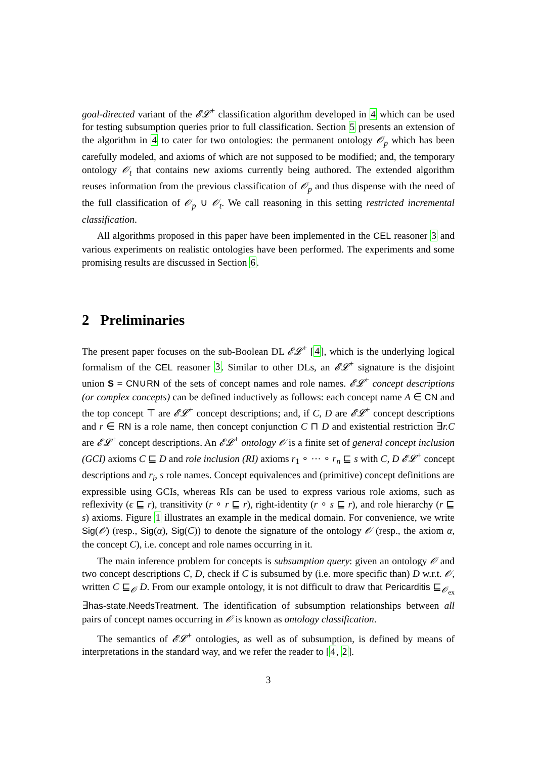goal-directed variant of the 𝓔𝓛<sup>+</sup> classification algorithm developed in 4 which can be used for testing subsumption queries prior to full classification. Section 5 presents an extension of the algorithm in 4 to cater for two ontologies: the permanent ontology 𝒪<sub>p</sub> which has been carefully modeled, and axioms of which are not supposed to be modified; and, the temporary ontology 𝒪<sub>t</sub> that contains new axioms currently being authored. The extended algorithm reuses information from the previous classification of 𝒪<sub>p</sub> and thus dispense with the need of the full classification of 𝒪<sub>p</sub> ∪ 𝒪<sub>t</sub>. We call reasoning in this setting restricted incremental classification.
All algorithms proposed in this paper have been implemented in the CEL reasoner 3 and various experiments on realistic ontologies have been performed. The experiments and some promising results are discussed in Section 6.
2 Preliminaries
The present paper focuses on the sub-Boolean DL 𝓔𝓛<sup>+</sup> [4], which is the underlying logical formalism of the CEL reasoner 3. Similar to other DLs, an 𝓔𝓛<sup>+</sup> signature is the disjoint union S = CN∪RN of the sets of concept names and role names. 𝓔𝓛<sup>+</sup> concept descriptions (or complex concepts) can be defined inductively as follows: each concept name A ∈ CN and the top concept ⊤ are 𝓔𝓛<sup>+</sup> concept descriptions; and, if C, D are 𝓔𝓛<sup>+</sup> concept descriptions and r ∈ RN is a role name, then concept conjunction C ⊓ D and existential restriction ∃r.C are 𝓔𝓛<sup>+</sup> concept descriptions. An 𝓔𝓛<sup>+</sup> ontology 𝒪 is a finite set of general concept inclusion (GCI) axioms C ⊑ D and role inclusion (RI) axioms r<sub>1</sub> ∘ ··· ∘ r<sub>n</sub> ⊑ s with C, D 𝓔𝓛<sup>+</sup> concept descriptions and r<sub>i</sub>, s role names. Concept equivalences and (primitive) concept definitions are expressible using GCIs, whereas RIs can be used to express various role axioms, such as reflexivity (ϵ ⊑ r), transitivity (r ∘ r ⊑ r), right-identity (r ∘ s ⊑ r), and role hierarchy (r ⊑ s) axioms. Figure 1 illustrates an example in the medical domain. For convenience, we write Sig(𝒪) (resp., Sig(α), Sig(C)) to denote the signature of the ontology 𝒪 (resp., the axiom α, the concept C), i.e. concept and role names occurring in it.
The main inference problem for concepts is subsumption query: given an ontology 𝒪 and two concept descriptions C, D, check if C is subsumed by (i.e. more specific than) D w.r.t. 𝒪, written C ⊑<sub>𝒪</sub> D. From our example ontology, it is not difficult to draw that Pericarditis ⊑<sub>𝒪<sub>ex</sub></sub> ∃has-state.NeedsTreatment. The identification of subsumption relationships between all pairs of concept names occurring in 𝒪 is known as ontology classification.
The semantics of 𝓔𝓛<sup>+</sup> ontologies, as well as of subsumption, is defined by means of interpretations in the standard way, and we refer the reader to [4, 2].
3